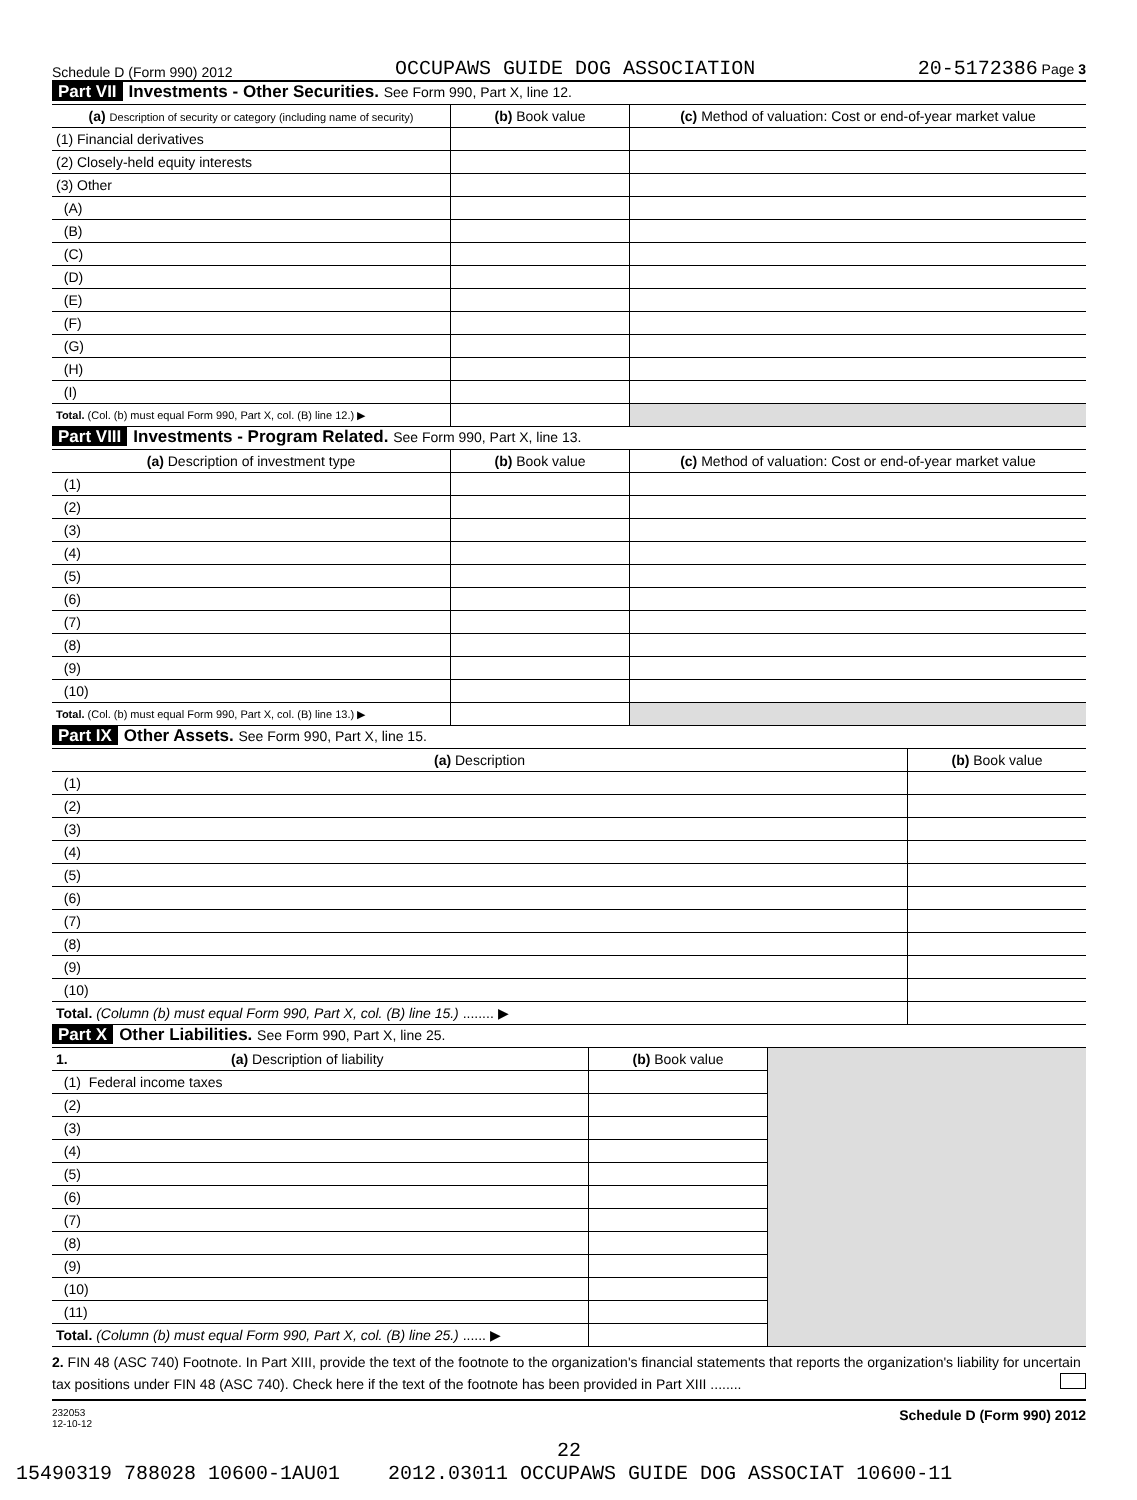Schedule D (Form 990) 2012 OCCUPAWS GUIDE DOG ASSOCIATION 20-5172386 Page 3
Part VII Investments - Other Securities. See Form 990, Part X, line 12.
| (a) Description of security or category (including name of security) | (b) Book value | (c) Method of valuation: Cost or end-of-year market value |
| --- | --- | --- |
| (1) Financial derivatives | | |
| (2) Closely-held equity interests | | |
| (3) Other | | |
| (A) | | |
| (B) | | |
| (C) | | |
| (D) | | |
| (E) | | |
| (F) | | |
| (G) | | |
| (H) | | |
| (I) | | |
| Total. (Col. (b) must equal Form 990, Part X, col. (B) line 12.) ▶ | | |
Part VIII Investments - Program Related. See Form 990, Part X, line 13.
| (a) Description of investment type | (b) Book value | (c) Method of valuation: Cost or end-of-year market value |
| --- | --- | --- |
| (1) | | |
| (2) | | |
| (3) | | |
| (4) | | |
| (5) | | |
| (6) | | |
| (7) | | |
| (8) | | |
| (9) | | |
| (10) | | |
| Total. (Col. (b) must equal Form 990, Part X, col. (B) line 13.) ▶ | | |
Part IX Other Assets. See Form 990, Part X, line 15.
| (a) Description | (b) Book value |
| --- | --- |
| (1) | |
| (2) | |
| (3) | |
| (4) | |
| (5) | |
| (6) | |
| (7) | |
| (8) | |
| (9) | |
| (10) | |
| Total. (Column (b) must equal Form 990, Part X, col. (B) line 15.) ........ ▶ | |
Part X Other Liabilities. See Form 990, Part X, line 25.
| 1. (a) Description of liability | (b) Book value | |
| (1) Federal income taxes | | |
| (2) | | |
| (3) | | |
| (4) | | |
| (5) | | |
| (6) | | |
| (7) | | |
| (8) | | |
| (9) | | |
| (10) | | |
| (11) | | |
| Total. (Column (b) must equal Form 990, Part X, col. (B) line 25.) ...... ▶ | | |
2. FIN 48 (ASC 740) Footnote. In Part XIII, provide the text of the footnote to the organization's financial statements that reports the organization's liability for uncertain tax positions under FIN 48 (ASC 740). Check here if the text of the footnote has been provided in Part XIII ........
232053
12-10-12 Schedule D (Form 990) 2012
22
15490319 788028 10600-1AU01 2012.03011 OCCUPAWS GUIDE DOG ASSOCIAT 10600-11